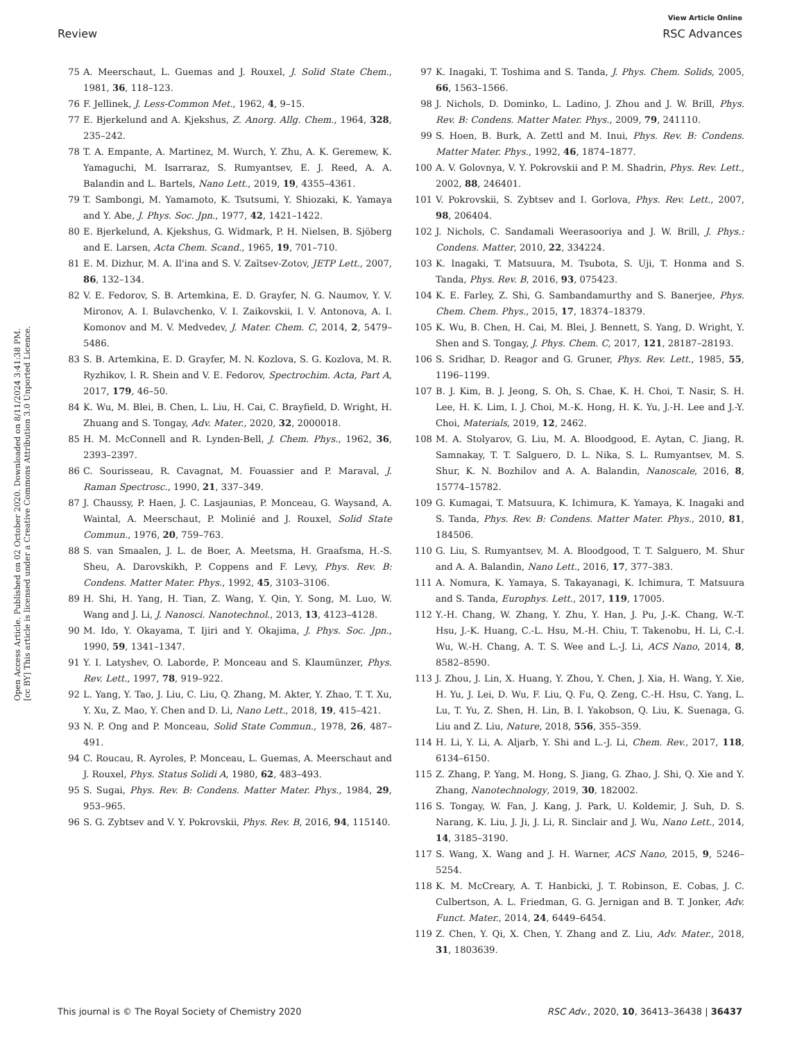View Article Online
Review RSC Advances
Open Access Article. Published on 02 October 2020. Downloaded on 8/11/2024 3:41:38 PM.
[cc BY] This article is licensed under a Creative Commons Attribution 3.0 Unported Licence.
75 A. Meerschaut, L. Guemas and J. Rouxel, J. Solid State Chem., 1981, 36, 118–123.
76 F. Jellinek, J. Less-Common Met., 1962, 4, 9–15.
77 E. Bjerkelund and A. Kjekshus, Z. Anorg. Allg. Chem., 1964, 328, 235–242.
78 T. A. Empante, A. Martinez, M. Wurch, Y. Zhu, A. K. Geremew, K. Yamaguchi, M. Isarraraz, S. Rumyantsev, E. J. Reed, A. A. Balandin and L. Bartels, Nano Lett., 2019, 19, 4355–4361.
79 T. Sambongi, M. Yamamoto, K. Tsutsumi, Y. Shiozaki, K. Yamaya and Y. Abe, J. Phys. Soc. Jpn., 1977, 42, 1421–1422.
80 E. Bjerkelund, A. Kjekshus, G. Widmark, P. H. Nielsen, B. Sjöberg and E. Larsen, Acta Chem. Scand., 1965, 19, 701–710.
81 E. M. Dizhur, M. A. Il'ina and S. V. Zaĭtsev-Zotov, JETP Lett., 2007, 86, 132–134.
82 V. E. Fedorov, S. B. Artemkina, E. D. Grayfer, N. G. Naumov, Y. V. Mironov, A. I. Bulavchenko, V. I. Zaikovskii, I. V. Antonova, A. I. Komonov and M. V. Medvedev, J. Mater. Chem. C, 2014, 2, 5479–5486.
83 S. B. Artemkina, E. D. Grayfer, M. N. Kozlova, S. G. Kozlova, M. R. Ryzhikov, I. R. Shein and V. E. Fedorov, Spectrochim. Acta, Part A, 2017, 179, 46–50.
84 K. Wu, M. Blei, B. Chen, L. Liu, H. Cai, C. Brayfield, D. Wright, H. Zhuang and S. Tongay, Adv. Mater., 2020, 32, 2000018.
85 H. M. McConnell and R. Lynden-Bell, J. Chem. Phys., 1962, 36, 2393–2397.
86 C. Sourisseau, R. Cavagnat, M. Fouassier and P. Maraval, J. Raman Spectrosc., 1990, 21, 337–349.
87 J. Chaussy, P. Haen, J. C. Lasjaunias, P. Monceau, G. Waysand, A. Waintal, A. Meerschaut, P. Molinié and J. Rouxel, Solid State Commun., 1976, 20, 759–763.
88 S. van Smaalen, J. L. de Boer, A. Meetsma, H. Graafsma, H.-S. Sheu, A. Darovskikh, P. Coppens and F. Levy, Phys. Rev. B: Condens. Matter Mater. Phys., 1992, 45, 3103–3106.
89 H. Shi, H. Yang, H. Tian, Z. Wang, Y. Qin, Y. Song, M. Luo, W. Wang and J. Li, J. Nanosci. Nanotechnol., 2013, 13, 4123–4128.
90 M. Ido, Y. Okayama, T. Ijiri and Y. Okajima, J. Phys. Soc. Jpn., 1990, 59, 1341–1347.
91 Y. I. Latyshev, O. Laborde, P. Monceau and S. Klaumünzer, Phys. Rev. Lett., 1997, 78, 919–922.
92 L. Yang, Y. Tao, J. Liu, C. Liu, Q. Zhang, M. Akter, Y. Zhao, T. T. Xu, Y. Xu, Z. Mao, Y. Chen and D. Li, Nano Lett., 2018, 19, 415–421.
93 N. P. Ong and P. Monceau, Solid State Commun., 1978, 26, 487–491.
94 C. Roucau, R. Ayroles, P. Monceau, L. Guemas, A. Meerschaut and J. Rouxel, Phys. Status Solidi A, 1980, 62, 483–493.
95 S. Sugai, Phys. Rev. B: Condens. Matter Mater. Phys., 1984, 29, 953–965.
96 S. G. Zybtsev and V. Y. Pokrovskii, Phys. Rev. B, 2016, 94, 115140.
97 K. Inagaki, T. Toshima and S. Tanda, J. Phys. Chem. Solids, 2005, 66, 1563–1566.
98 J. Nichols, D. Dominko, L. Ladino, J. Zhou and J. W. Brill, Phys. Rev. B: Condens. Matter Mater. Phys., 2009, 79, 241110.
99 S. Hoen, B. Burk, A. Zettl and M. Inui, Phys. Rev. B: Condens. Matter Mater. Phys., 1992, 46, 1874–1877.
100 A. V. Golovnya, V. Y. Pokrovskii and P. M. Shadrin, Phys. Rev. Lett., 2002, 88, 246401.
101 V. Pokrovskii, S. Zybtsev and I. Gorlova, Phys. Rev. Lett., 2007, 98, 206404.
102 J. Nichols, C. Sandamali Weerasooriya and J. W. Brill, J. Phys.: Condens. Matter, 2010, 22, 334224.
103 K. Inagaki, T. Matsuura, M. Tsubota, S. Uji, T. Honma and S. Tanda, Phys. Rev. B, 2016, 93, 075423.
104 K. E. Farley, Z. Shi, G. Sambandamurthy and S. Banerjee, Phys. Chem. Chem. Phys., 2015, 17, 18374–18379.
105 K. Wu, B. Chen, H. Cai, M. Blei, J. Bennett, S. Yang, D. Wright, Y. Shen and S. Tongay, J. Phys. Chem. C, 2017, 121, 28187–28193.
106 S. Sridhar, D. Reagor and G. Gruner, Phys. Rev. Lett., 1985, 55, 1196–1199.
107 B. J. Kim, B. J. Jeong, S. Oh, S. Chae, K. H. Choi, T. Nasir, S. H. Lee, H. K. Lim, I. J. Choi, M.-K. Hong, H. K. Yu, J.-H. Lee and J.-Y. Choi, Materials, 2019, 12, 2462.
108 M. A. Stolyarov, G. Liu, M. A. Bloodgood, E. Aytan, C. Jiang, R. Samnakay, T. T. Salguero, D. L. Nika, S. L. Rumyantsev, M. S. Shur, K. N. Bozhilov and A. A. Balandin, Nanoscale, 2016, 8, 15774–15782.
109 G. Kumagai, T. Matsuura, K. Ichimura, K. Yamaya, K. Inagaki and S. Tanda, Phys. Rev. B: Condens. Matter Mater. Phys., 2010, 81, 184506.
110 G. Liu, S. Rumyantsev, M. A. Bloodgood, T. T. Salguero, M. Shur and A. A. Balandin, Nano Lett., 2016, 17, 377–383.
111 A. Nomura, K. Yamaya, S. Takayanagi, K. Ichimura, T. Matsuura and S. Tanda, Europhys. Lett., 2017, 119, 17005.
112 Y.-H. Chang, W. Zhang, Y. Zhu, Y. Han, J. Pu, J.-K. Chang, W.-T. Hsu, J.-K. Huang, C.-L. Hsu, M.-H. Chiu, T. Takenobu, H. Li, C.-I. Wu, W.-H. Chang, A. T. S. Wee and L.-J. Li, ACS Nano, 2014, 8, 8582–8590.
113 J. Zhou, J. Lin, X. Huang, Y. Zhou, Y. Chen, J. Xia, H. Wang, Y. Xie, H. Yu, J. Lei, D. Wu, F. Liu, Q. Fu, Q. Zeng, C.-H. Hsu, C. Yang, L. Lu, T. Yu, Z. Shen, H. Lin, B. I. Yakobson, Q. Liu, K. Suenaga, G. Liu and Z. Liu, Nature, 2018, 556, 355–359.
114 H. Li, Y. Li, A. Aljarb, Y. Shi and L.-J. Li, Chem. Rev., 2017, 118, 6134–6150.
115 Z. Zhang, P. Yang, M. Hong, S. Jiang, G. Zhao, J. Shi, Q. Xie and Y. Zhang, Nanotechnology, 2019, 30, 182002.
116 S. Tongay, W. Fan, J. Kang, J. Park, U. Koldemir, J. Suh, D. S. Narang, K. Liu, J. Ji, J. Li, R. Sinclair and J. Wu, Nano Lett., 2014, 14, 3185–3190.
117 S. Wang, X. Wang and J. H. Warner, ACS Nano, 2015, 9, 5246–5254.
118 K. M. McCreary, A. T. Hanbicki, J. T. Robinson, E. Cobas, J. C. Culbertson, A. L. Friedman, G. G. Jernigan and B. T. Jonker, Adv. Funct. Mater., 2014, 24, 6449–6454.
119 Z. Chen, Y. Qi, X. Chen, Y. Zhang and Z. Liu, Adv. Mater., 2018, 31, 1803639.
This journal is © The Royal Society of Chemistry 2020 RSC Adv., 2020, 10, 36413–36438 | 36437